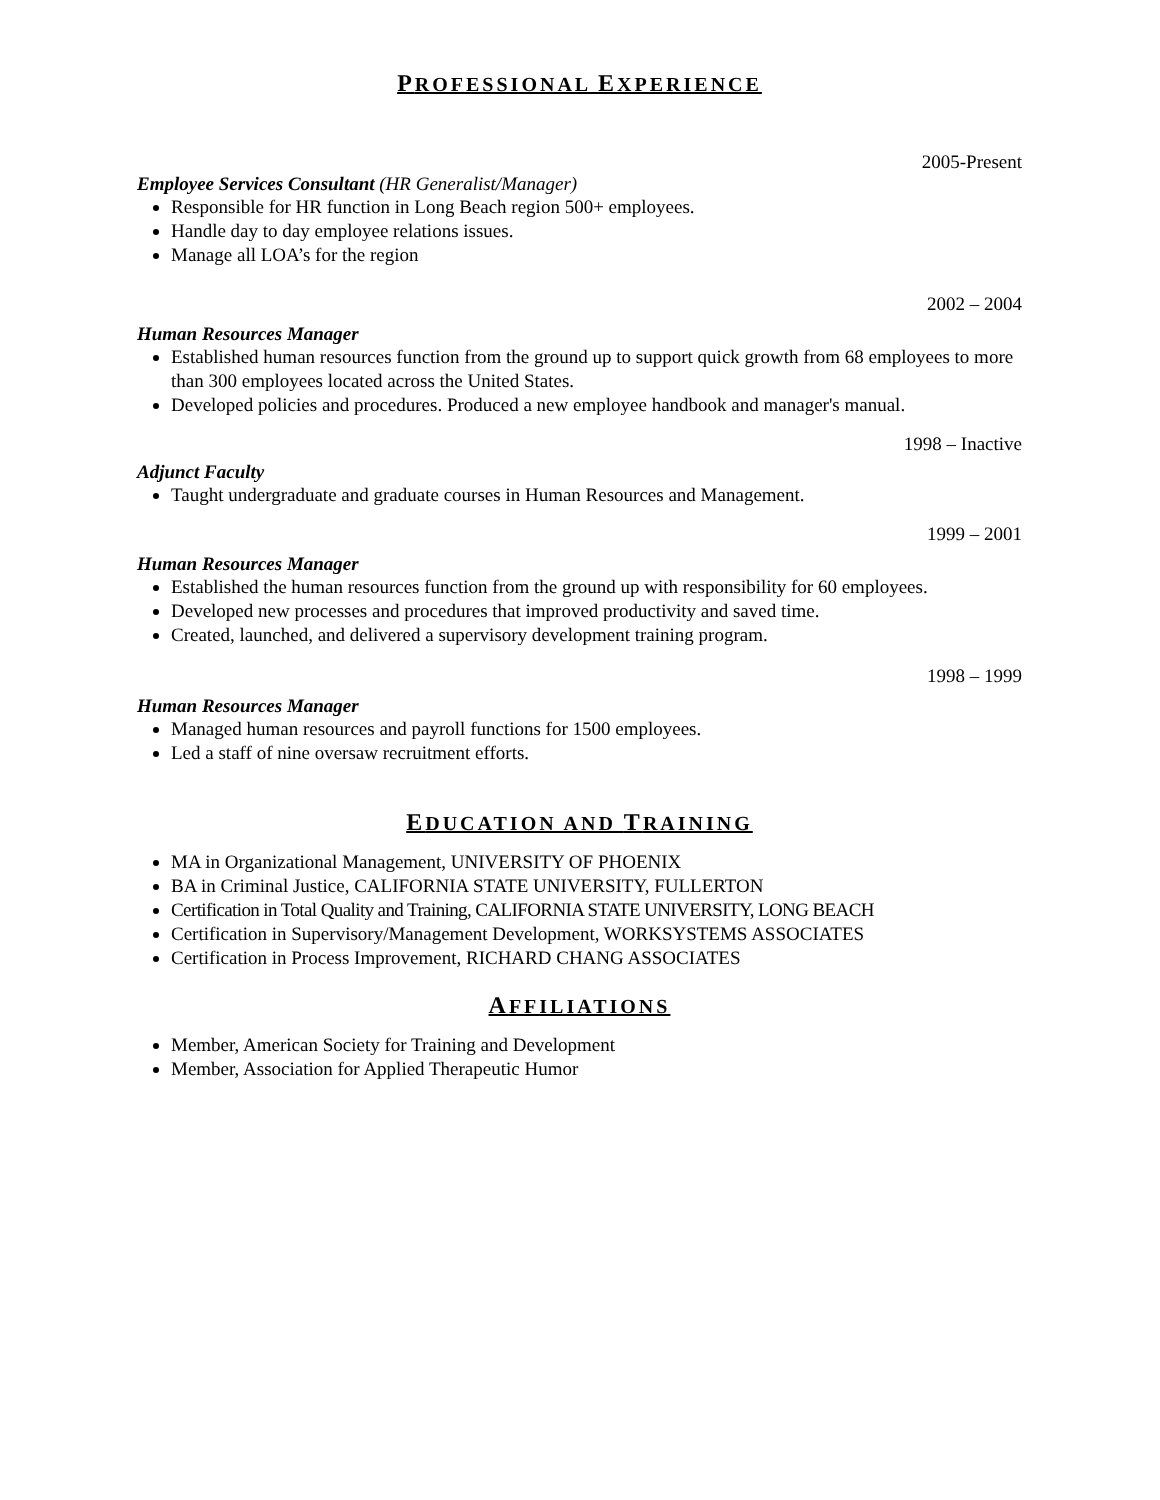PROFESSIONAL EXPERIENCE
2005-Present
Employee Services Consultant (HR Generalist/Manager)
Responsible for HR function in Long Beach region 500+ employees.
Handle day to day employee relations issues.
Manage all LOA’s for the region
2002 – 2004
Human Resources Manager
Established human resources function from the ground up to support quick growth from 68 employees to more than 300 employees located across the United States.
Developed policies and procedures. Produced a new employee handbook and manager's manual.
1998 – Inactive
Adjunct Faculty
Taught undergraduate and graduate courses in Human Resources and Management.
1999 – 2001
Human Resources Manager
Established the human resources function from the ground up with responsibility for 60 employees.
Developed new processes and procedures that improved productivity and saved time.
Created, launched, and delivered a supervisory development training program.
1998 – 1999
Human Resources Manager
Managed human resources and payroll functions for 1500 employees.
Led a staff of nine oversaw recruitment efforts.
EDUCATION AND TRAINING
MA in Organizational Management, UNIVERSITY OF PHOENIX
BA in Criminal Justice, CALIFORNIA STATE UNIVERSITY, FULLERTON
Certification in Total Quality and Training, CALIFORNIA STATE UNIVERSITY, LONG BEACH
Certification in Supervisory/Management Development, WORKSYSTEMS ASSOCIATES
Certification in Process Improvement, RICHARD CHANG ASSOCIATES
AFFILIATIONS
Member, American Society for Training and Development
Member, Association for Applied Therapeutic Humor